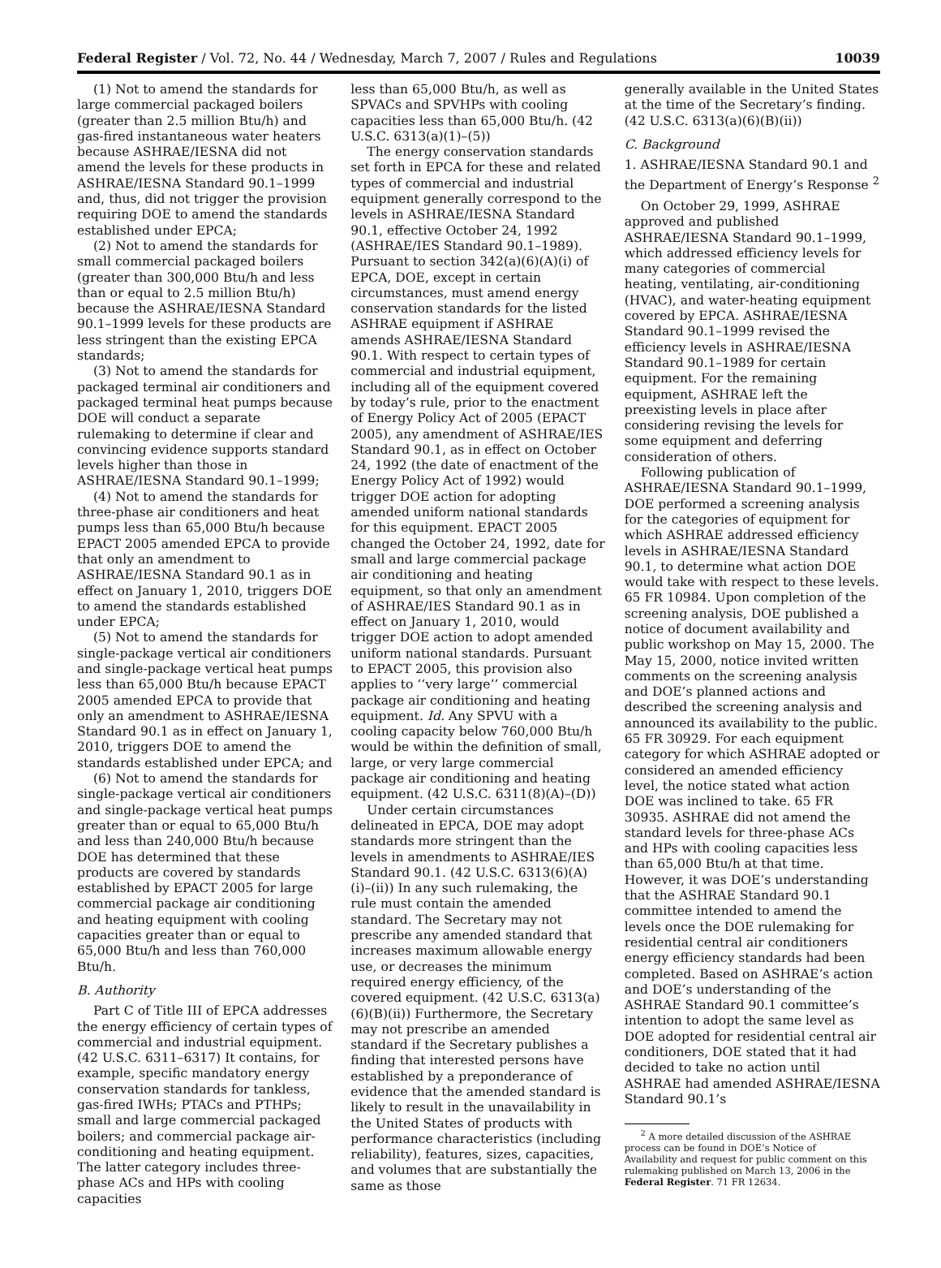Federal Register / Vol. 72, No. 44 / Wednesday, March 7, 2007 / Rules and Regulations 10039
(1) Not to amend the standards for large commercial packaged boilers (greater than 2.5 million Btu/h) and gas-fired instantaneous water heaters because ASHRAE/IESNA did not amend the levels for these products in ASHRAE/IESNA Standard 90.1–1999 and, thus, did not trigger the provision requiring DOE to amend the standards established under EPCA;
(2) Not to amend the standards for small commercial packaged boilers (greater than 300,000 Btu/h and less than or equal to 2.5 million Btu/h) because the ASHRAE/IESNA Standard 90.1–1999 levels for these products are less stringent than the existing EPCA standards;
(3) Not to amend the standards for packaged terminal air conditioners and packaged terminal heat pumps because DOE will conduct a separate rulemaking to determine if clear and convincing evidence supports standard levels higher than those in ASHRAE/IESNA Standard 90.1–1999;
(4) Not to amend the standards for three-phase air conditioners and heat pumps less than 65,000 Btu/h because EPACT 2005 amended EPCA to provide that only an amendment to ASHRAE/IESNA Standard 90.1 as in effect on January 1, 2010, triggers DOE to amend the standards established under EPCA;
(5) Not to amend the standards for single-package vertical air conditioners and single-package vertical heat pumps less than 65,000 Btu/h because EPACT 2005 amended EPCA to provide that only an amendment to ASHRAE/IESNA Standard 90.1 as in effect on January 1, 2010, triggers DOE to amend the standards established under EPCA; and
(6) Not to amend the standards for single-package vertical air conditioners and single-package vertical heat pumps greater than or equal to 65,000 Btu/h and less than 240,000 Btu/h because DOE has determined that these products are covered by standards established by EPACT 2005 for large commercial package air conditioning and heating equipment with cooling capacities greater than or equal to 65,000 Btu/h and less than 760,000 Btu/h.
B. Authority
Part C of Title III of EPCA addresses the energy efficiency of certain types of commercial and industrial equipment. (42 U.S.C. 6311–6317) It contains, for example, specific mandatory energy conservation standards for tankless, gas-fired IWHs; PTACs and PTHPs; small and large commercial packaged boilers; and commercial package air-conditioning and heating equipment. The latter category includes three-phase ACs and HPs with cooling capacities
less than 65,000 Btu/h, as well as SPVACs and SPVHPs with cooling capacities less than 65,000 Btu/h. (42 U.S.C. 6313(a)(1)–(5))
The energy conservation standards set forth in EPCA for these and related types of commercial and industrial equipment generally correspond to the levels in ASHRAE/IESNA Standard 90.1, effective October 24, 1992 (ASHRAE/IES Standard 90.1–1989). Pursuant to section 342(a)(6)(A)(i) of EPCA, DOE, except in certain circumstances, must amend energy conservation standards for the listed ASHRAE equipment if ASHRAE amends ASHRAE/IESNA Standard 90.1. With respect to certain types of commercial and industrial equipment, including all of the equipment covered by today’s rule, prior to the enactment of Energy Policy Act of 2005 (EPACT 2005), any amendment of ASHRAE/IES Standard 90.1, as in effect on October 24, 1992 (the date of enactment of the Energy Policy Act of 1992) would trigger DOE action for adopting amended uniform national standards for this equipment. EPACT 2005 changed the October 24, 1992, date for small and large commercial package air conditioning and heating equipment, so that only an amendment of ASHRAE/IES Standard 90.1 as in effect on January 1, 2010, would trigger DOE action to adopt amended uniform national standards. Pursuant to EPACT 2005, this provision also applies to ‘‘very large’’ commercial package air conditioning and heating equipment. Id. Any SPVU with a cooling capacity below 760,000 Btu/h would be within the definition of small, large, or very large commercial package air conditioning and heating equipment. (42 U.S.C. 6311(8)(A)–(D))
Under certain circumstances delineated in EPCA, DOE may adopt standards more stringent than the levels in amendments to ASHRAE/IES Standard 90.1. (42 U.S.C. 6313(6)(A)(i)–(ii)) In any such rulemaking, the rule must contain the amended standard. The Secretary may not prescribe any amended standard that increases maximum allowable energy use, or decreases the minimum required energy efficiency, of the covered equipment. (42 U.S.C. 6313(a)(6)(B)(ii)) Furthermore, the Secretary may not prescribe an amended standard if the Secretary publishes a finding that interested persons have established by a preponderance of evidence that the amended standard is likely to result in the unavailability in the United States of products with performance characteristics (including reliability), features, sizes, capacities, and volumes that are substantially the same as those
generally available in the United States at the time of the Secretary’s finding. (42 U.S.C. 6313(a)(6)(B)(ii))
C. Background
1. ASHRAE/IESNA Standard 90.1 and the Department of Energy’s Response <sup>2</sup>
On October 29, 1999, ASHRAE approved and published ASHRAE/IESNA Standard 90.1–1999, which addressed efficiency levels for many categories of commercial heating, ventilating, air-conditioning (HVAC), and water-heating equipment covered by EPCA. ASHRAE/IESNA Standard 90.1–1999 revised the efficiency levels in ASHRAE/IESNA Standard 90.1–1989 for certain equipment. For the remaining equipment, ASHRAE left the preexisting levels in place after considering revising the levels for some equipment and deferring consideration of others.
Following publication of ASHRAE/IESNA Standard 90.1–1999, DOE performed a screening analysis for the categories of equipment for which ASHRAE addressed efficiency levels in ASHRAE/IESNA Standard 90.1, to determine what action DOE would take with respect to these levels. 65 FR 10984. Upon completion of the screening analysis, DOE published a notice of document availability and public workshop on May 15, 2000. The May 15, 2000, notice invited written comments on the screening analysis and DOE’s planned actions and described the screening analysis and announced its availability to the public. 65 FR 30929. For each equipment category for which ASHRAE adopted or considered an amended efficiency level, the notice stated what action DOE was inclined to take. 65 FR 30935. ASHRAE did not amend the standard levels for three-phase ACs and HPs with cooling capacities less than 65,000 Btu/h at that time. However, it was DOE’s understanding that the ASHRAE Standard 90.1 committee intended to amend the levels once the DOE rulemaking for residential central air conditioners energy efficiency standards had been completed. Based on ASHRAE’s action and DOE’s understanding of the ASHRAE Standard 90.1 committee’s intention to adopt the same level as DOE adopted for residential central air conditioners, DOE stated that it had decided to take no action until ASHRAE had amended ASHRAE/IESNA Standard 90.1’s
<sup>2</sup> A more detailed discussion of the ASHRAE process can be found in DOE’s Notice of Availability and request for public comment on this rulemaking published on March 13, 2006 in the Federal Register. 71 FR 12634.